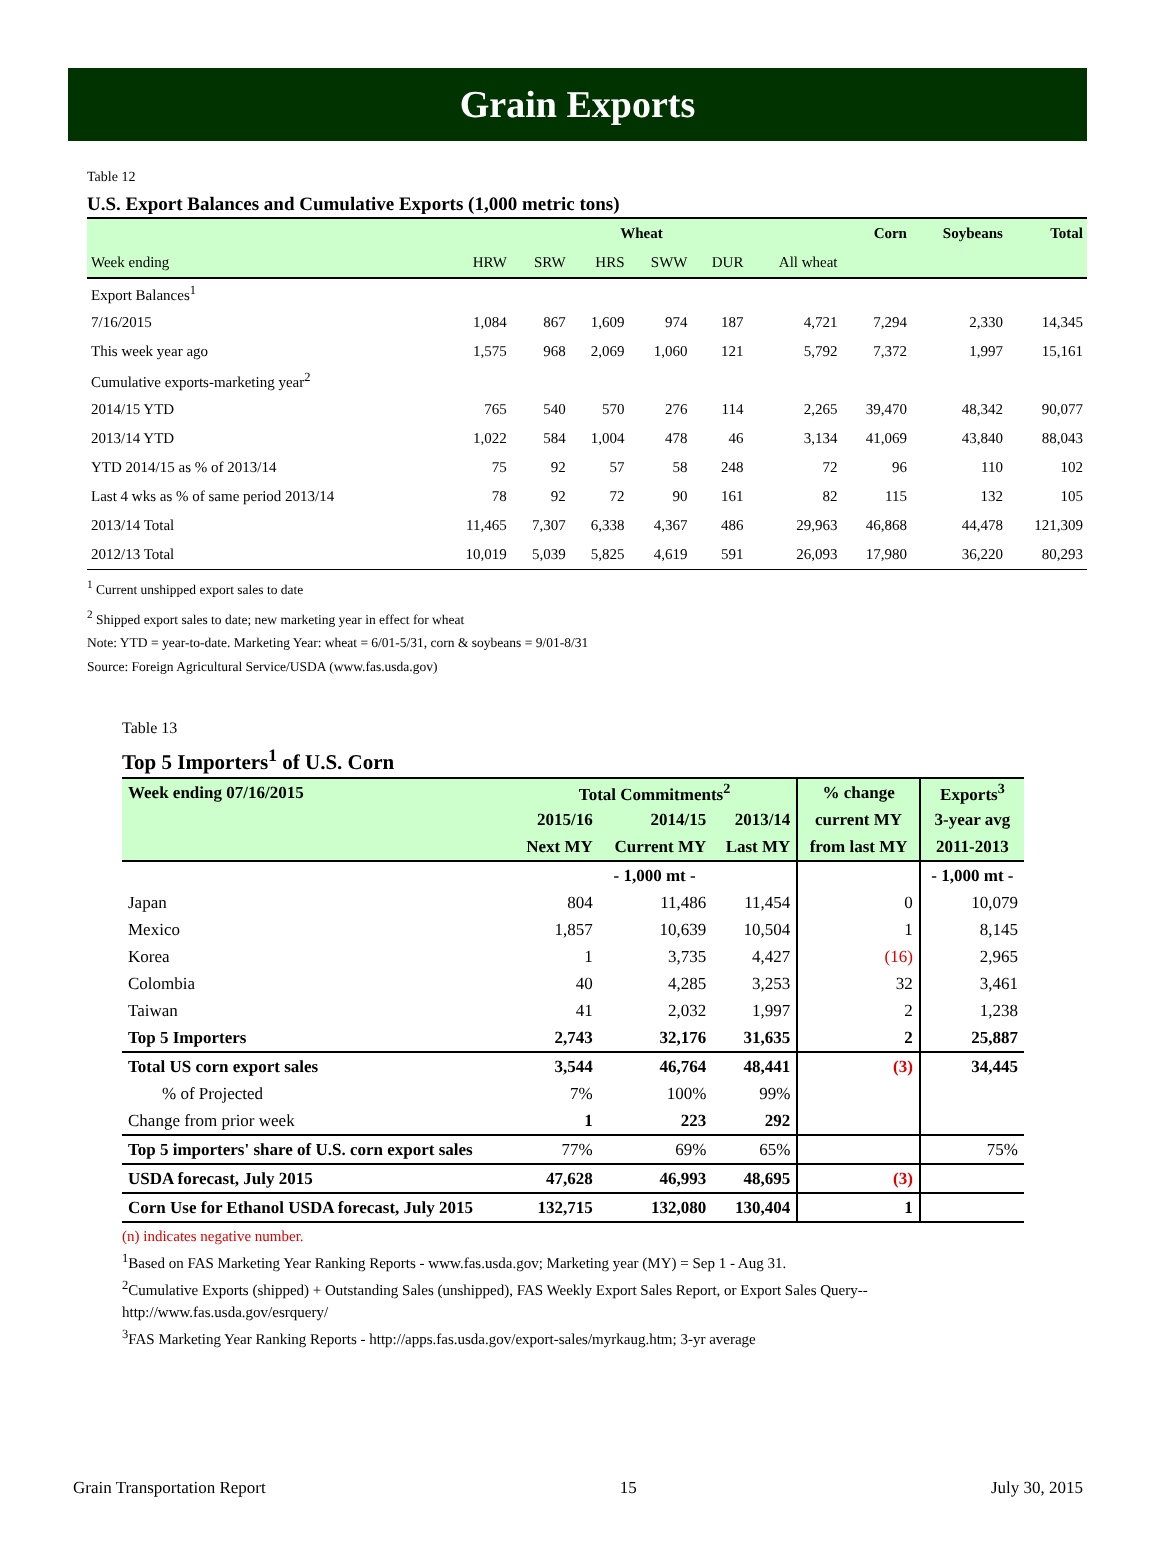Grain Exports
Table 12
U.S. Export Balances and Cumulative Exports (1,000 metric tons)
| | Wheat | | | | | | Corn | Soybeans | Total |
| --- | --- | --- | --- | --- | --- | --- | --- | --- | --- |
| Week ending | HRW | SRW | HRS | SWW | DUR | All wheat | | | |
| Export Balances<sup>1</sup> | | | | | | | | | |
| 7/16/2015 | 1,084 | 867 | 1,609 | 974 | 187 | 4,721 | 7,294 | 2,330 | 14,345 |
| This week year ago | 1,575 | 968 | 2,069 | 1,060 | 121 | 5,792 | 7,372 | 1,997 | 15,161 |
| Cumulative exports-marketing year<sup>2</sup> | | | | | | | | | |
| 2014/15 YTD | 765 | 540 | 570 | 276 | 114 | 2,265 | 39,470 | 48,342 | 90,077 |
| 2013/14 YTD | 1,022 | 584 | 1,004 | 478 | 46 | 3,134 | 41,069 | 43,840 | 88,043 |
| YTD 2014/15 as % of 2013/14 | 75 | 92 | 57 | 58 | 248 | 72 | 96 | 110 | 102 |
| Last 4 wks as % of same period 2013/14 | 78 | 92 | 72 | 90 | 161 | 82 | 115 | 132 | 105 |
| 2013/14 Total | 11,465 | 7,307 | 6,338 | 4,367 | 486 | 29,963 | 46,868 | 44,478 | 121,309 |
| 2012/13 Total | 10,019 | 5,039 | 5,825 | 4,619 | 591 | 26,093 | 17,980 | 36,220 | 80,293 |
<sup>1</sup> Current unshipped export sales to date
<sup>2</sup> Shipped export sales to date; new marketing year in effect for wheat
Note: YTD = year-to-date. Marketing Year: wheat = 6/01-5/31, corn & soybeans = 9/01-8/31
Source: Foreign Agricultural Service/USDA (www.fas.usda.gov)
Table 13
Top 5 Importers<sup>1</sup> of U.S. Corn
| Week ending 07/16/2015 | Total Commitments<sup>2</sup> | | | % change | Exports<sup>3</sup> |
| --- | --- | --- | --- | --- | --- |
| | 2015/16 | 2014/15 | 2013/14 | current MY | 3-year avg |
| | Next MY | Current MY | Last MY | from last MY | 2011-2013 |
| | - 1,000 mt - | | | | - 1,000 mt - |
| Japan | 804 | 11,486 | 11,454 | 0 | 10,079 |
| Mexico | 1,857 | 10,639 | 10,504 | 1 | 8,145 |
| Korea | 1 | 3,735 | 4,427 | (16) | 2,965 |
| Colombia | 40 | 4,285 | 3,253 | 32 | 3,461 |
| Taiwan | 41 | 2,032 | 1,997 | 2 | 1,238 |
| Top 5 Importers | 2,743 | 32,176 | 31,635 | 2 | 25,887 |
| Total US corn export sales | 3,544 | 46,764 | 48,441 | (3) | 34,445 |
| % of Projected | 7% | 100% | 99% | | |
| Change from prior week | 1 | 223 | 292 | | |
| Top 5 importers' share of U.S. corn export sales | 77% | 69% | 65% | | 75% |
| USDA forecast, July 2015 | 47,628 | 46,993 | 48,695 | (3) | |
| Corn Use for Ethanol USDA forecast, July 2015 | 132,715 | 132,080 | 130,404 | 1 | |
(n) indicates negative number.
<sup>1</sup> Based on FAS Marketing Year Ranking Reports - www.fas.usda.gov; Marketing year (MY) = Sep 1 - Aug 31.
<sup>2</sup> Cumulative Exports (shipped) + Outstanding Sales (unshipped), FAS Weekly Export Sales Report, or Export Sales Query--http://www.fas.usda.gov/esrquery/
<sup>3</sup> FAS Marketing Year Ranking Reports - http://apps.fas.usda.gov/export-sales/myrkaug.htm; 3-yr average
Grain Transportation Report 15 July 30, 2015